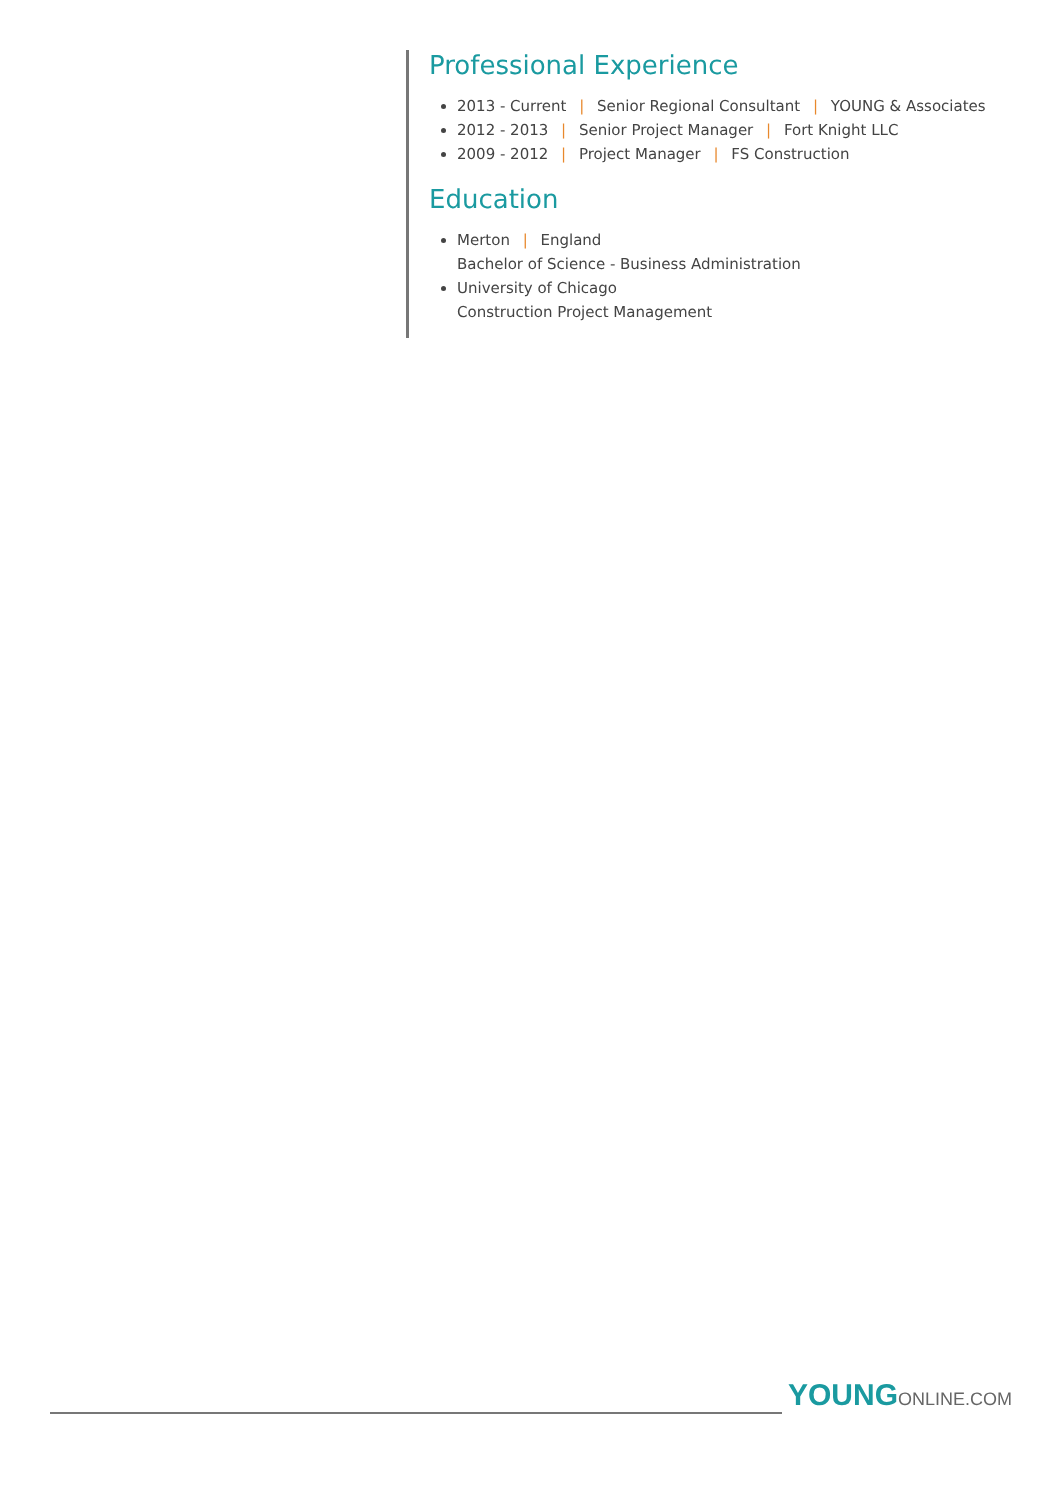Professional Experience
2013 - Current | Senior Regional Consultant | YOUNG & Associates
2012 - 2013 | Senior Project Manager | Fort Knight LLC
2009 - 2012 | Project Manager | FS Construction
Education
Merton | England
Bachelor of Science - Business Administration
University of Chicago
Construction Project Management
YOUNGONLINE.COM